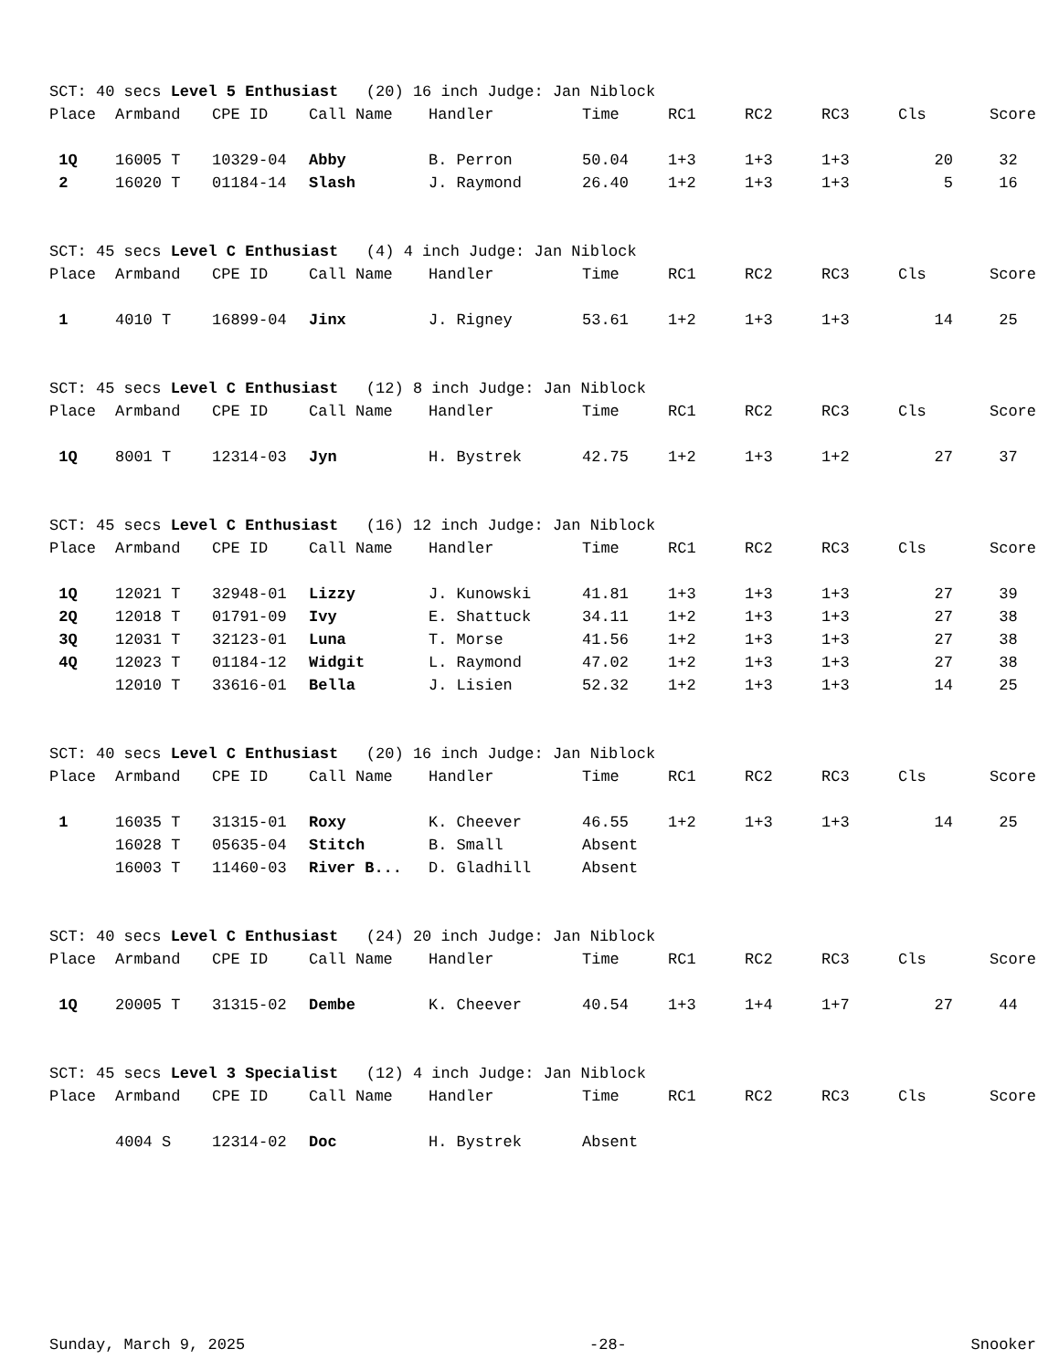SCT: 40 secs Level 5 Enthusiast (20) 16 inch Judge: Jan Niblock
| Place | Armband | CPE ID | Call Name | Handler | Time | RC1 | RC2 | RC3 | Cls | Score |
| --- | --- | --- | --- | --- | --- | --- | --- | --- | --- | --- |
| 1Q | 16005 T | 10329-04 | Abby | B. Perron | 50.04 | 1+3 | 1+3 | 1+3 | 20 | 32 |
| 2 | 16020 T | 01184-14 | Slash | J. Raymond | 26.40 | 1+2 | 1+3 | 1+3 | 5 | 16 |
SCT: 45 secs Level C Enthusiast (4) 4 inch Judge: Jan Niblock
| Place | Armband | CPE ID | Call Name | Handler | Time | RC1 | RC2 | RC3 | Cls | Score |
| --- | --- | --- | --- | --- | --- | --- | --- | --- | --- | --- |
| 1 | 4010 T | 16899-04 | Jinx | J. Rigney | 53.61 | 1+2 | 1+3 | 1+3 | 14 | 25 |
SCT: 45 secs Level C Enthusiast (12) 8 inch Judge: Jan Niblock
| Place | Armband | CPE ID | Call Name | Handler | Time | RC1 | RC2 | RC3 | Cls | Score |
| --- | --- | --- | --- | --- | --- | --- | --- | --- | --- | --- |
| 1Q | 8001 T | 12314-03 | Jyn | H. Bystrek | 42.75 | 1+2 | 1+3 | 1+2 | 27 | 37 |
SCT: 45 secs Level C Enthusiast (16) 12 inch Judge: Jan Niblock
| Place | Armband | CPE ID | Call Name | Handler | Time | RC1 | RC2 | RC3 | Cls | Score |
| --- | --- | --- | --- | --- | --- | --- | --- | --- | --- | --- |
| 1Q | 12021 T | 32948-01 | Lizzy | J. Kunowski | 41.81 | 1+3 | 1+3 | 1+3 | 27 | 39 |
| 2Q | 12018 T | 01791-09 | Ivy | E. Shattuck | 34.11 | 1+2 | 1+3 | 1+3 | 27 | 38 |
| 3Q | 12031 T | 32123-01 | Luna | T. Morse | 41.56 | 1+2 | 1+3 | 1+3 | 27 | 38 |
| 4Q | 12023 T | 01184-12 | Widgit | L. Raymond | 47.02 | 1+2 | 1+3 | 1+3 | 27 | 38 |
| | 12010 T | 33616-01 | Bella | J. Lisien | 52.32 | 1+2 | 1+3 | 1+3 | 14 | 25 |
SCT: 40 secs Level C Enthusiast (20) 16 inch Judge: Jan Niblock
| Place | Armband | CPE ID | Call Name | Handler | Time | RC1 | RC2 | RC3 | Cls | Score |
| --- | --- | --- | --- | --- | --- | --- | --- | --- | --- | --- |
| 1 | 16035 T | 31315-01 | Roxy | K. Cheever | 46.55 | 1+2 | 1+3 | 1+3 | 14 | 25 |
| | 16028 T | 05635-04 | Stitch | B. Small | Absent | | | | | |
| | 16003 T | 11460-03 | River B... | D. Gladhill | Absent | | | | | |
SCT: 40 secs Level C Enthusiast (24) 20 inch Judge: Jan Niblock
| Place | Armband | CPE ID | Call Name | Handler | Time | RC1 | RC2 | RC3 | Cls | Score |
| --- | --- | --- | --- | --- | --- | --- | --- | --- | --- | --- |
| 1Q | 20005 T | 31315-02 | Dembe | K. Cheever | 40.54 | 1+3 | 1+4 | 1+7 | 27 | 44 |
SCT: 45 secs Level 3 Specialist (12) 4 inch Judge: Jan Niblock
| Place | Armband | CPE ID | Call Name | Handler | Time | RC1 | RC2 | RC3 | Cls | Score |
| --- | --- | --- | --- | --- | --- | --- | --- | --- | --- | --- |
| | 4004 S | 12314-02 | Doc | H. Bystrek | Absent | | | | | |
Sunday, March 9, 2025 -28- Snooker